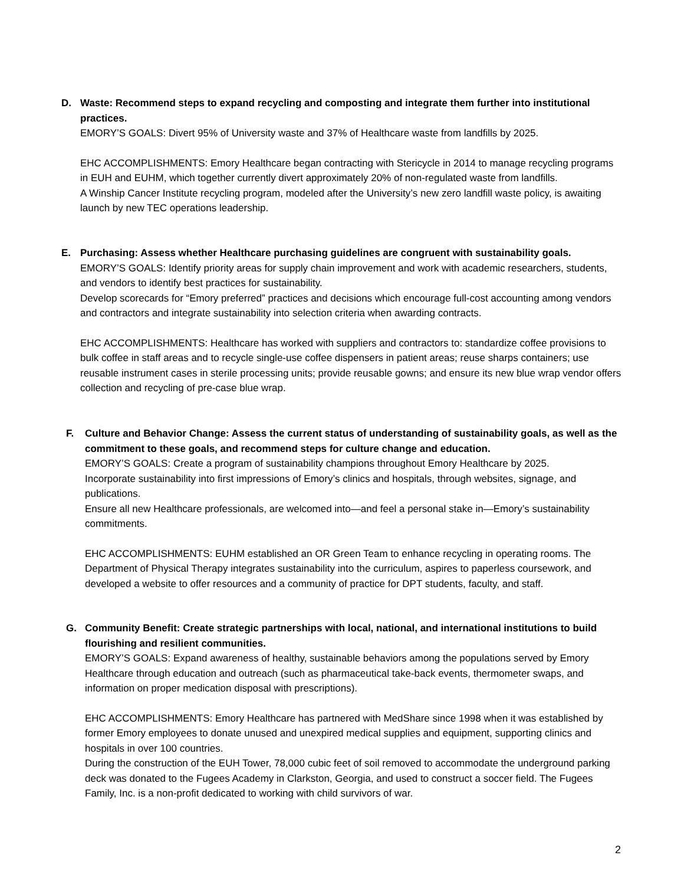D. Waste: Recommend steps to expand recycling and composting and integrate them further into institutional practices.
EMORY’S GOALS: Divert 95% of University waste and 37% of Healthcare waste from landfills by 2025.
EHC ACCOMPLISHMENTS: Emory Healthcare began contracting with Stericycle in 2014 to manage recycling programs in EUH and EUHM, which together currently divert approximately 20% of non-regulated waste from landfills.
A Winship Cancer Institute recycling program, modeled after the University’s new zero landfill waste policy, is awaiting launch by new TEC operations leadership.
E. Purchasing: Assess whether Healthcare purchasing guidelines are congruent with sustainability goals.
EMORY’S GOALS: Identify priority areas for supply chain improvement and work with academic researchers, students, and vendors to identify best practices for sustainability.
Develop scorecards for “Emory preferred” practices and decisions which encourage full-cost accounting among vendors and contractors and integrate sustainability into selection criteria when awarding contracts.
EHC ACCOMPLISHMENTS: Healthcare has worked with suppliers and contractors to: standardize coffee provisions to bulk coffee in staff areas and to recycle single-use coffee dispensers in patient areas; reuse sharps containers; use reusable instrument cases in sterile processing units; provide reusable gowns; and ensure its new blue wrap vendor offers collection and recycling of pre-case blue wrap.
F. Culture and Behavior Change: Assess the current status of understanding of sustainability goals, as well as the commitment to these goals, and recommend steps for culture change and education.
EMORY’S GOALS: Create a program of sustainability champions throughout Emory Healthcare by 2025.
Incorporate sustainability into first impressions of Emory’s clinics and hospitals, through websites, signage, and publications.
Ensure all new Healthcare professionals, are welcomed into—and feel a personal stake in—Emory’s sustainability commitments.
EHC ACCOMPLISHMENTS: EUHM established an OR Green Team to enhance recycling in operating rooms. The Department of Physical Therapy integrates sustainability into the curriculum, aspires to paperless coursework, and developed a website to offer resources and a community of practice for DPT students, faculty, and staff.
G. Community Benefit: Create strategic partnerships with local, national, and international institutions to build flourishing and resilient communities.
EMORY’S GOALS: Expand awareness of healthy, sustainable behaviors among the populations served by Emory Healthcare through education and outreach (such as pharmaceutical take-back events, thermometer swaps, and information on proper medication disposal with prescriptions).
EHC ACCOMPLISHMENTS: Emory Healthcare has partnered with MedShare since 1998 when it was established by former Emory employees to donate unused and unexpired medical supplies and equipment, supporting clinics and hospitals in over 100 countries.
During the construction of the EUH Tower, 78,000 cubic feet of soil removed to accommodate the underground parking deck was donated to the Fugees Academy in Clarkston, Georgia, and used to construct a soccer field. The Fugees Family, Inc. is a non-profit dedicated to working with child survivors of war.
2